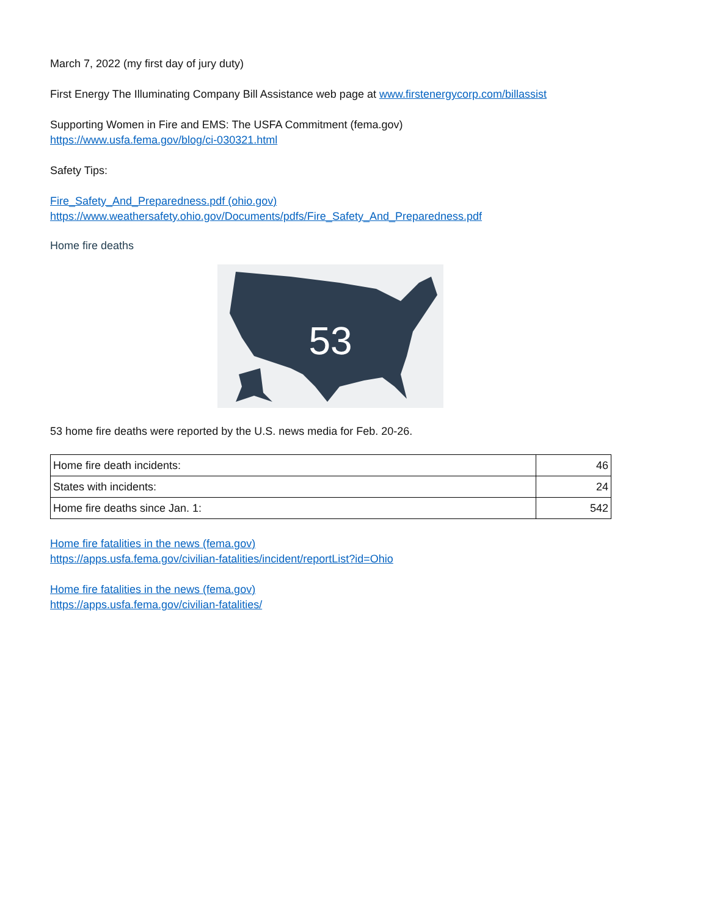March 7, 2022 (my first day of jury duty)
First Energy The Illuminating Company Bill Assistance web page at www.firstenergycorp.com/billassist
Supporting Women in Fire and EMS: The USFA Commitment (fema.gov)
https://www.usfa.fema.gov/blog/ci-030321.html
Safety Tips:
Fire_Safety_And_Preparedness.pdf (ohio.gov)
https://www.weathersafety.ohio.gov/Documents/pdfs/Fire_Safety_And_Preparedness.pdf
Home fire deaths
53
53 home fire deaths were reported by the U.S. news media for Feb. 20-26.
| Home fire death incidents: | 46 |
| States with incidents: | 24 |
| Home fire deaths since Jan. 1: | 542 |
Home fire fatalities in the news (fema.gov)
https://apps.usfa.fema.gov/civilian-fatalities/incident/reportList?id=Ohio
Home fire fatalities in the news (fema.gov)
https://apps.usfa.fema.gov/civilian-fatalities/